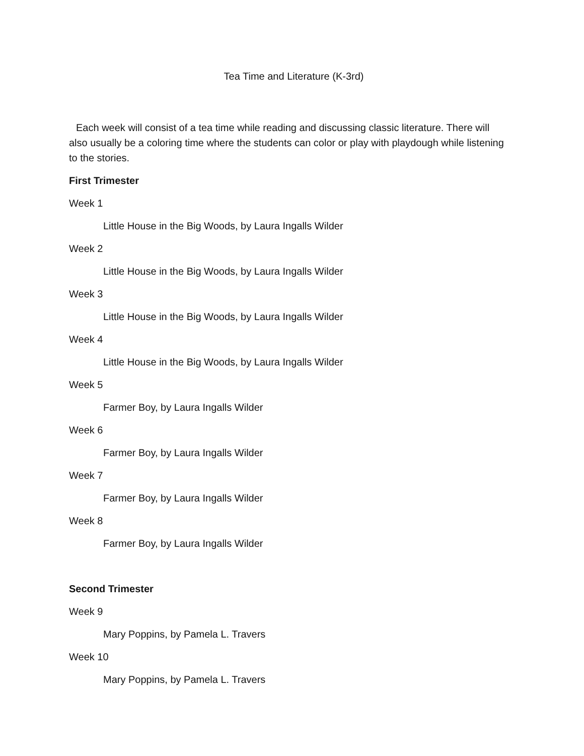Tea Time and Literature (K-3rd)
Each week will consist of a tea time while reading and discussing classic literature. There will also usually be a coloring time where the students can color or play with playdough while listening to the stories.
First Trimester
Week 1
Little House in the Big Woods, by Laura Ingalls Wilder
Week 2
Little House in the Big Woods, by Laura Ingalls Wilder
Week 3
Little House in the Big Woods, by Laura Ingalls Wilder
Week 4
Little House in the Big Woods, by Laura Ingalls Wilder
Week 5
Farmer Boy, by Laura Ingalls Wilder
Week 6
Farmer Boy, by Laura Ingalls Wilder
Week 7
Farmer Boy, by Laura Ingalls Wilder
Week 8
Farmer Boy, by Laura Ingalls Wilder
Second Trimester
Week 9
Mary Poppins, by Pamela L. Travers
Week 10
Mary Poppins, by Pamela L. Travers